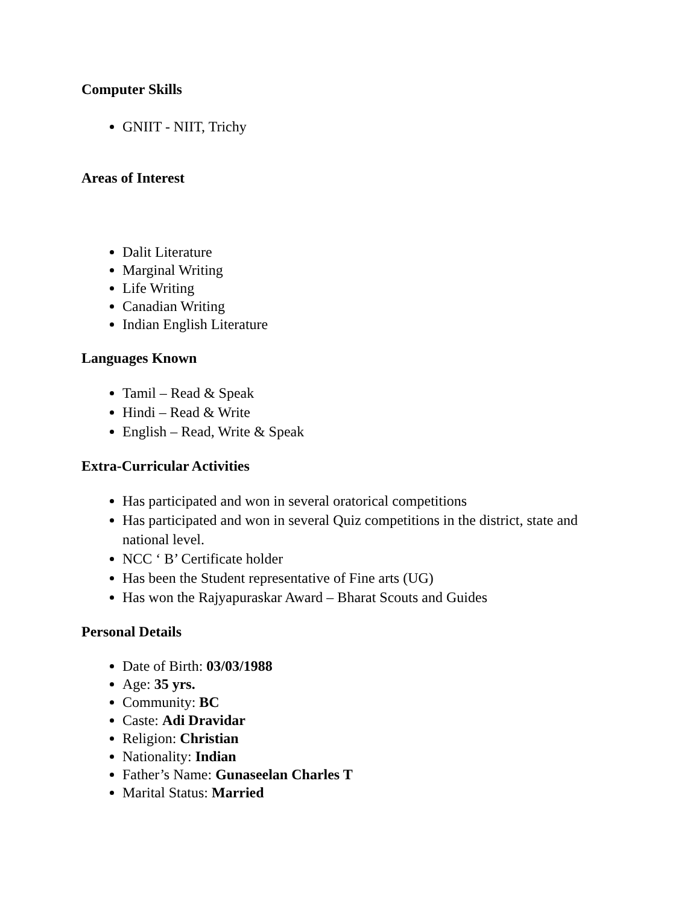Computer Skills
GNIIT - NIIT, Trichy
Areas of Interest
Dalit Literature
Marginal Writing
Life Writing
Canadian Writing
Indian English Literature
Languages Known
Tamil – Read & Speak
Hindi – Read & Write
English – Read, Write & Speak
Extra-Curricular Activities
Has participated and won in several oratorical competitions
Has participated and won in several Quiz competitions in the district, state and national level.
NCC ‘ B’ Certificate holder
Has been the Student representative of Fine arts (UG)
Has won the Rajyapuraskar Award – Bharat Scouts and Guides
Personal Details
Date of Birth: 03/03/1988
Age: 35 yrs.
Community: BC
Caste: Adi Dravidar
Religion: Christian
Nationality: Indian
Father’s Name: Gunaseelan Charles T
Marital Status: Married